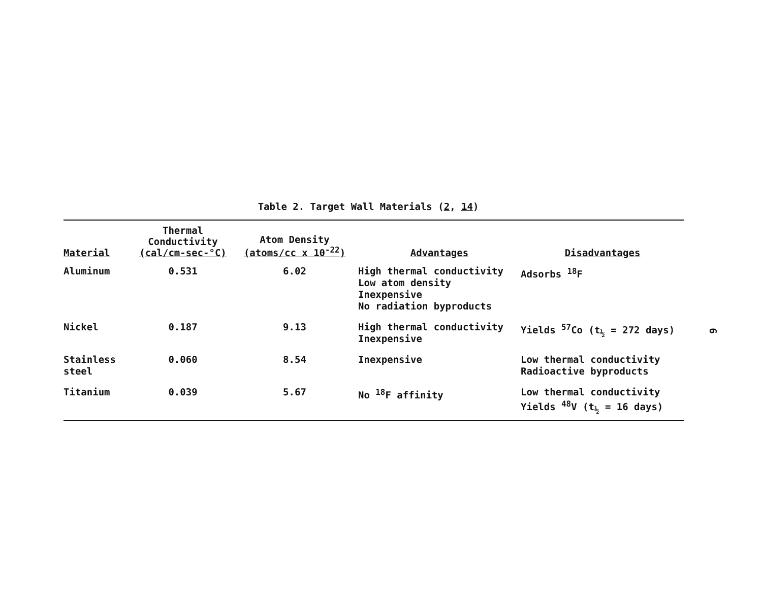Table 2. Target Wall Materials (2, 14)
| Material | Thermal Conductivity (cal/cm-sec-°C) | Atom Density (atoms/cc x 10<sup>-22</sup>) | Advantages | Disadvantages |
| --- | --- | --- | --- | --- |
| Aluminum | 0.531 | 6.02 | High thermal conductivity Low atom density Inexpensive No radiation byproducts | Adsorbs <sup>18</sup>F |
| Nickel | 0.187 | 9.13 | High thermal conductivity Inexpensive | Yields <sup>57</sup>Co (t<sub>½</sub> = 272 days) |
| Stainless steel | 0.060 | 8.54 | Inexpensive | Low thermal conductivity Radioactive byproducts |
| Titanium | 0.039 | 5.67 | No <sup>18</sup>F affinity | Low thermal conductivity Yields <sup>48</sup>V (t<sub>½</sub> = 16 days) |
6